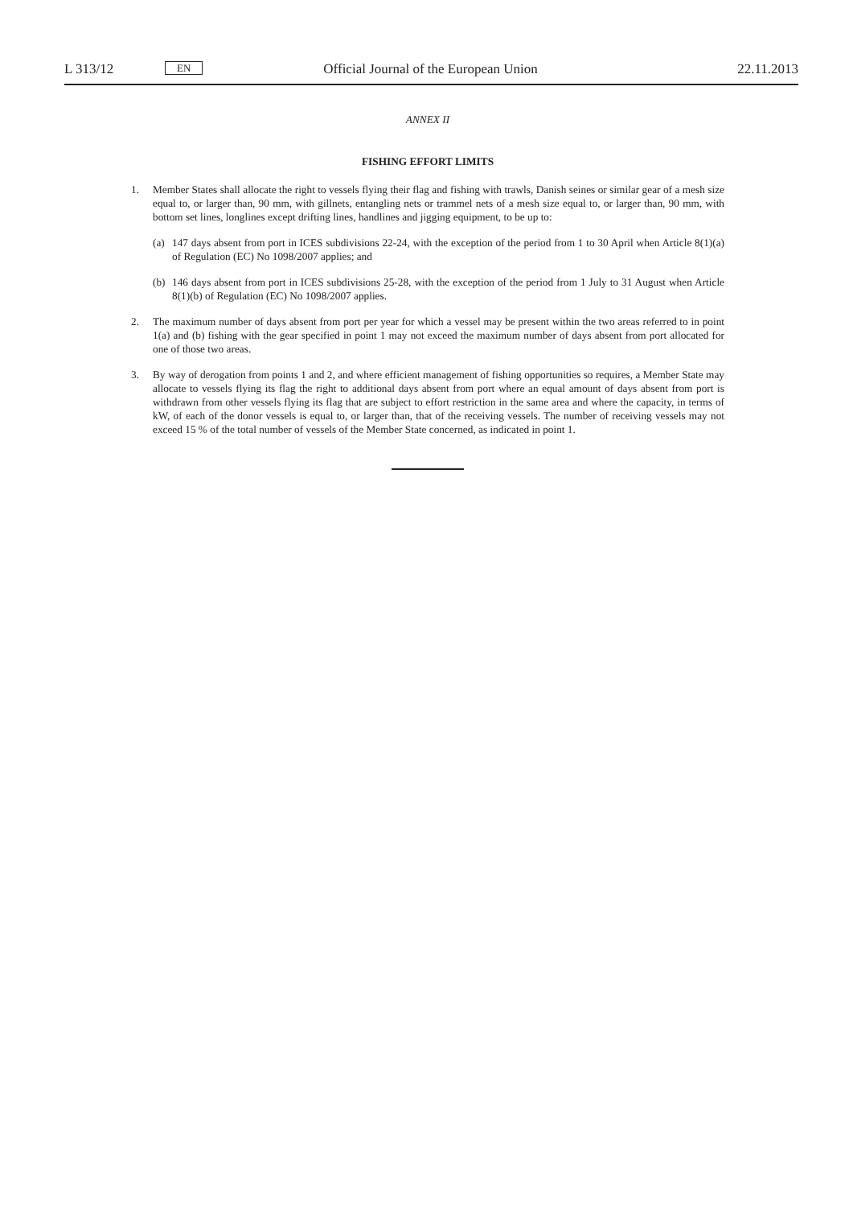L 313/12 EN Official Journal of the European Union 22.11.2013
ANNEX II
FISHING EFFORT LIMITS
1. Member States shall allocate the right to vessels flying their flag and fishing with trawls, Danish seines or similar gear of a mesh size equal to, or larger than, 90 mm, with gillnets, entangling nets or trammel nets of a mesh size equal to, or larger than, 90 mm, with bottom set lines, longlines except drifting lines, handlines and jigging equipment, to be up to:
(a) 147 days absent from port in ICES subdivisions 22-24, with the exception of the period from 1 to 30 April when Article 8(1)(a) of Regulation (EC) No 1098/2007 applies; and
(b) 146 days absent from port in ICES subdivisions 25-28, with the exception of the period from 1 July to 31 August when Article 8(1)(b) of Regulation (EC) No 1098/2007 applies.
2. The maximum number of days absent from port per year for which a vessel may be present within the two areas referred to in point 1(a) and (b) fishing with the gear specified in point 1 may not exceed the maximum number of days absent from port allocated for one of those two areas.
3. By way of derogation from points 1 and 2, and where efficient management of fishing opportunities so requires, a Member State may allocate to vessels flying its flag the right to additional days absent from port where an equal amount of days absent from port is withdrawn from other vessels flying its flag that are subject to effort restriction in the same area and where the capacity, in terms of kW, of each of the donor vessels is equal to, or larger than, that of the receiving vessels. The number of receiving vessels may not exceed 15 % of the total number of vessels of the Member State concerned, as indicated in point 1.